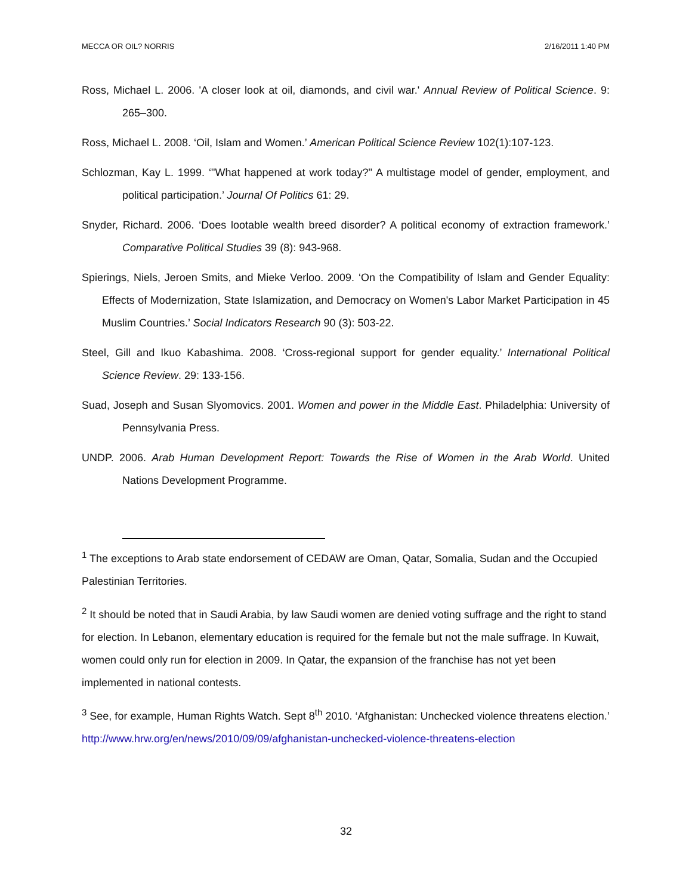MECCA OR OIL? NORRIS 2/16/2011 1:40 PM
Ross, Michael L. 2006. 'A closer look at oil, diamonds, and civil war.' Annual Review of Political Science. 9: 265–300.
Ross, Michael L. 2008. ‘Oil, Islam and Women.’ American Political Science Review 102(1):107-123.
Schlozman, Kay L. 1999. ‘"What happened at work today?" A multistage model of gender, employment, and political participation.’ Journal Of Politics 61: 29.
Snyder, Richard. 2006. ‘Does lootable wealth breed disorder? A political economy of extraction framework.’ Comparative Political Studies 39 (8): 943-968.
Spierings, Niels, Jeroen Smits, and Mieke Verloo. 2009. ‘On the Compatibility of Islam and Gender Equality: Effects of Modernization, State Islamization, and Democracy on Women's Labor Market Participation in 45 Muslim Countries.’ Social Indicators Research 90 (3): 503-22.
Steel, Gill and Ikuo Kabashima. 2008. ‘Cross-regional support for gender equality.’ International Political Science Review. 29: 133-156.
Suad, Joseph and Susan Slyomovics. 2001. Women and power in the Middle East. Philadelphia: University of Pennsylvania Press.
UNDP. 2006. Arab Human Development Report: Towards the Rise of Women in the Arab World. United Nations Development Programme.
<sup>1</sup> The exceptions to Arab state endorsement of CEDAW are Oman, Qatar, Somalia, Sudan and the Occupied Palestinian Territories.
<sup>2</sup> It should be noted that in Saudi Arabia, by law Saudi women are denied voting suffrage and the right to stand for election. In Lebanon, elementary education is required for the female but not the male suffrage. In Kuwait, women could only run for election in 2009. In Qatar, the expansion of the franchise has not yet been implemented in national contests.
<sup>3</sup> See, for example, Human Rights Watch. Sept 8<sup>th</sup> 2010. ‘Afghanistan: Unchecked violence threatens election.’ http://www.hrw.org/en/news/2010/09/09/afghanistan-unchecked-violence-threatens-election
32